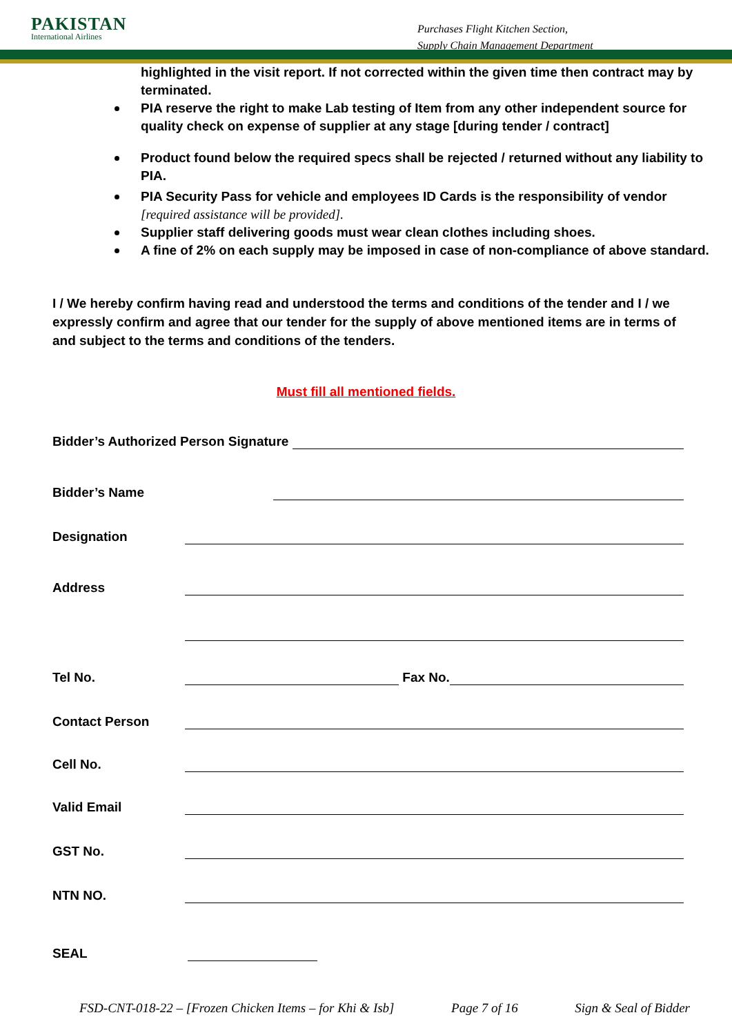PAKISTAN
International Airlines
Purchases Flight Kitchen Section,
Supply Chain Management Department
highlighted in the visit report. If not corrected within the given time then contract may by terminated.
PIA reserve the right to make Lab testing of Item from any other independent source for quality check on expense of supplier at any stage [during tender / contract]
Product found below the required specs shall be rejected / returned without any liability to PIA.
PIA Security Pass for vehicle and employees ID Cards is the responsibility of vendor [required assistance will be provided].
Supplier staff delivering goods must wear clean clothes including shoes.
A fine of 2% on each supply may be imposed in case of non-compliance of above standard.
I / We hereby confirm having read and understood the terms and conditions of the tender and I / we expressly confirm and agree that our tender for the supply of above mentioned items are in terms of and subject to the terms and conditions of the tenders.
Must fill all mentioned fields.
Bidder’s Authorized Person Signature
Bidder’s Name
Designation
Address
Tel No. Fax No.
Contact Person
Cell No.
Valid Email
GST No.
NTN NO.
SEAL
FSD-CNT-018-22 – [Frozen Chicken Items – for Khi & Isb] Page 7 of 16 Sign & Seal of Bidder